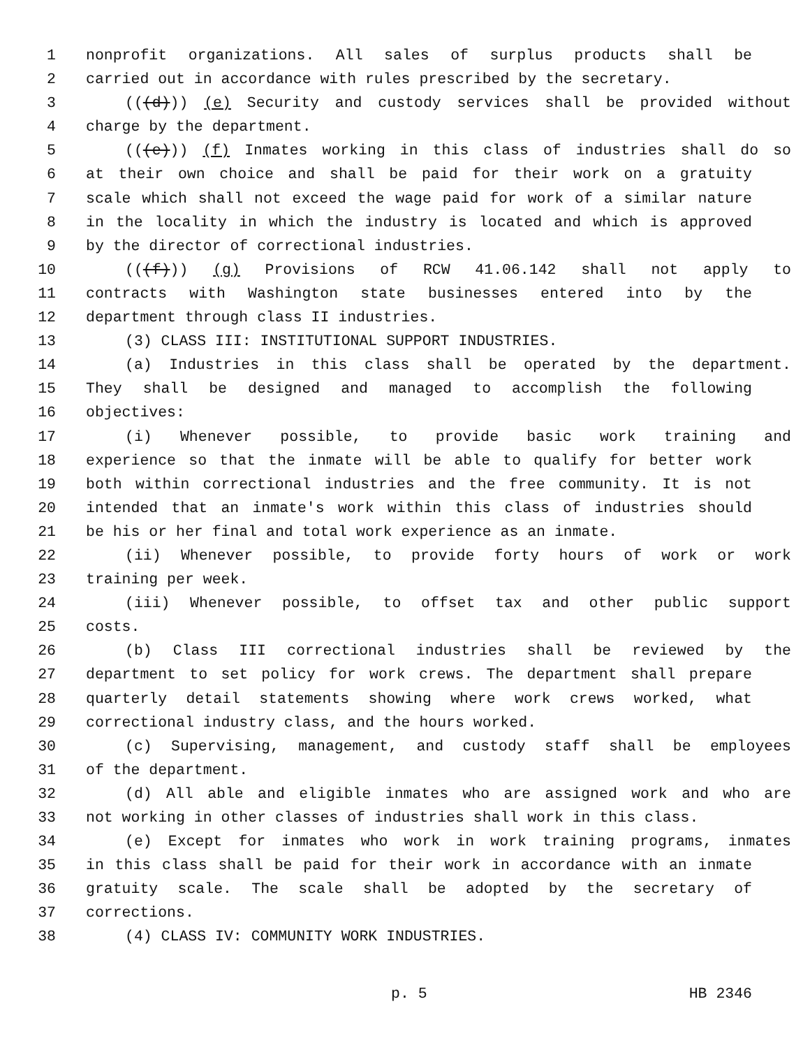1 nonprofit organizations. All sales of surplus products shall be
2 carried out in accordance with rules prescribed by the secretary.
3 (((d))) (e) Security and custody services shall be provided without
4 charge by the department.
5 (((e))) (f) Inmates working in this class of industries shall do so
6 at their own choice and shall be paid for their work on a gratuity
7 scale which shall not exceed the wage paid for work of a similar nature
8 in the locality in which the industry is located and which is approved
9 by the director of correctional industries.
10 (((f))) (g) Provisions of RCW 41.06.142 shall not apply to
11 contracts with Washington state businesses entered into by the
12 department through class II industries.
13 (3) CLASS III: INSTITUTIONAL SUPPORT INDUSTRIES.
14 (a) Industries in this class shall be operated by the department.
15 They shall be designed and managed to accomplish the following
16 objectives:
17 (i) Whenever possible, to provide basic work training and
18 experience so that the inmate will be able to qualify for better work
19 both within correctional industries and the free community. It is not
20 intended that an inmate's work within this class of industries should
21 be his or her final and total work experience as an inmate.
22 (ii) Whenever possible, to provide forty hours of work or work
23 training per week.
24 (iii) Whenever possible, to offset tax and other public support
25 costs.
26 (b) Class III correctional industries shall be reviewed by the
27 department to set policy for work crews. The department shall prepare
28 quarterly detail statements showing where work crews worked, what
29 correctional industry class, and the hours worked.
30 (c) Supervising, management, and custody staff shall be employees
31 of the department.
32 (d) All able and eligible inmates who are assigned work and who are
33 not working in other classes of industries shall work in this class.
34 (e) Except for inmates who work in work training programs, inmates
35 in this class shall be paid for their work in accordance with an inmate
36 gratuity scale. The scale shall be adopted by the secretary of
37 corrections.
38 (4) CLASS IV: COMMUNITY WORK INDUSTRIES.
p. 5 HB 2346